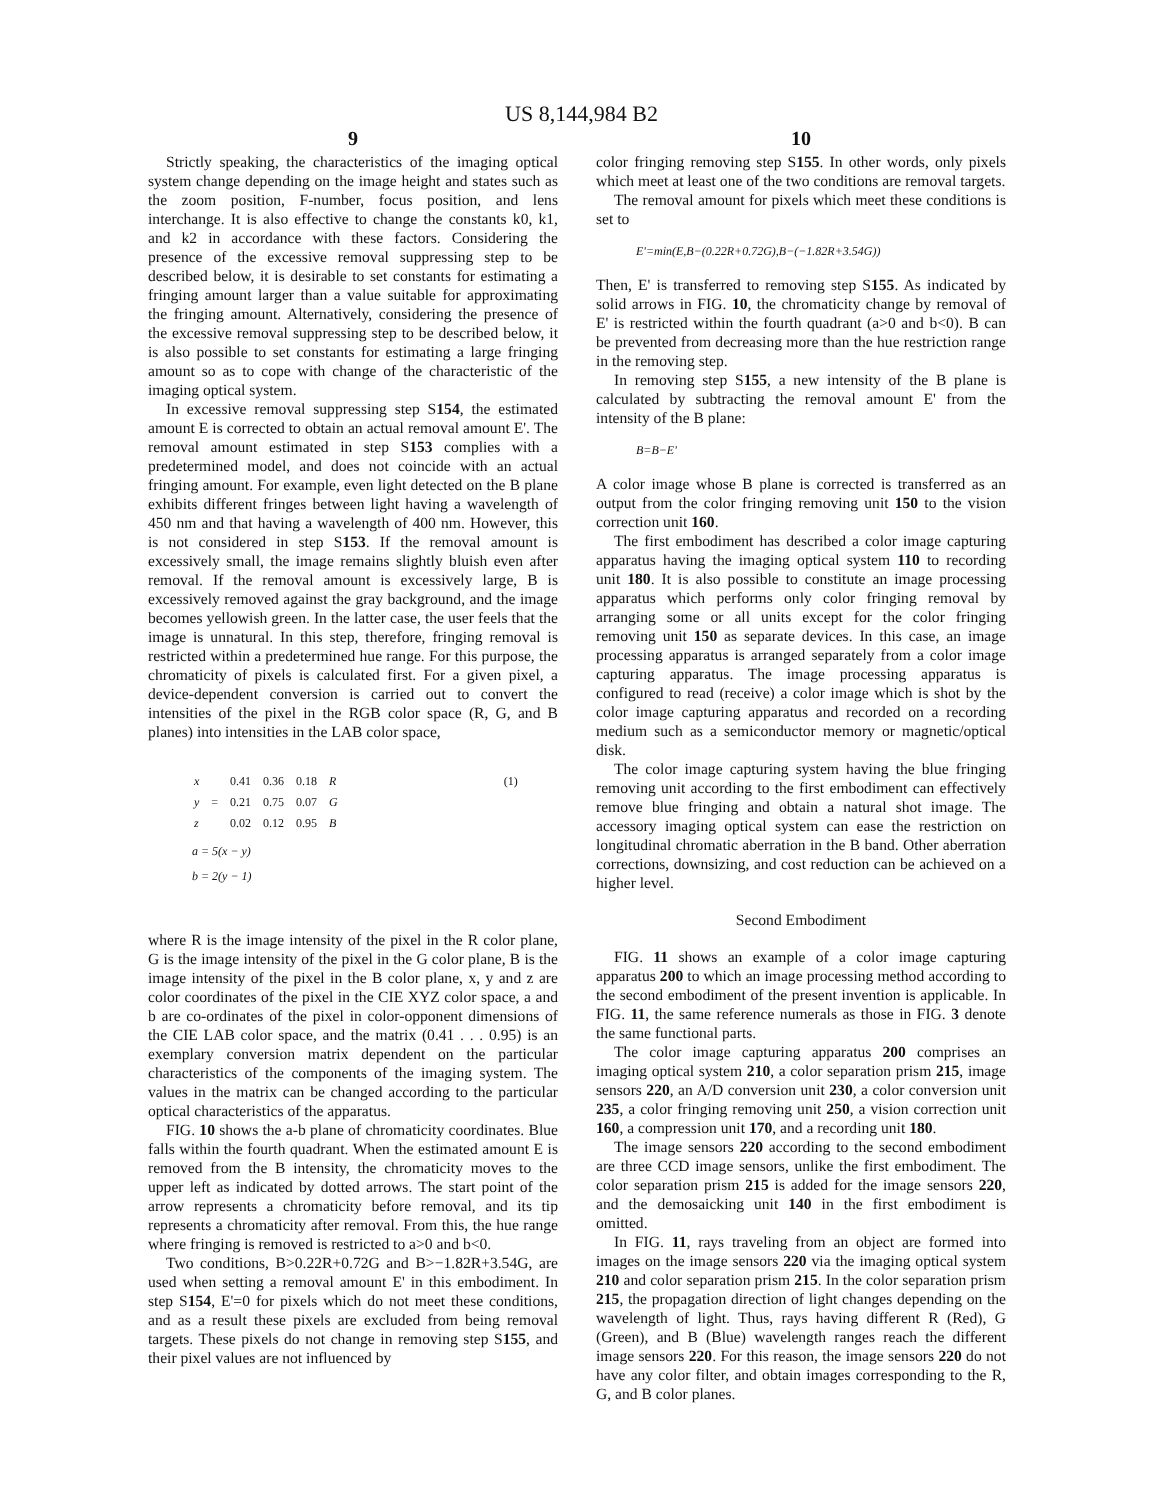US 8,144,984 B2
9
Strictly speaking, the characteristics of the imaging optical system change depending on the image height and states such as the zoom position, F-number, focus position, and lens interchange. It is also effective to change the constants k0, k1, and k2 in accordance with these factors. Considering the presence of the excessive removal suppressing step to be described below, it is desirable to set constants for estimating a fringing amount larger than a value suitable for approximating the fringing amount. Alternatively, considering the presence of the excessive removal suppressing step to be described below, it is also possible to set constants for estimating a large fringing amount so as to cope with change of the characteristic of the imaging optical system.
In excessive removal suppressing step S154, the estimated amount E is corrected to obtain an actual removal amount E'. The removal amount estimated in step S153 complies with a predetermined model, and does not coincide with an actual fringing amount. For example, even light detected on the B plane exhibits different fringes between light having a wavelength of 450 nm and that having a wavelength of 400 nm. However, this is not considered in step S153. If the removal amount is excessively small, the image remains slightly bluish even after removal. If the removal amount is excessively large, B is excessively removed against the gray background, and the image becomes yellowish green. In the latter case, the user feels that the image is unnatural. In this step, therefore, fringing removal is restricted within a predetermined hue range. For this purpose, the chromaticity of pixels is calculated first. For a given pixel, a device-dependent conversion is carried out to convert the intensities of the pixel in the RGB color space (R, G, and B planes) into intensities in the LAB color space,
| x | = | 0.41 | 0.36 | 0.18 | R | (1) |
| y | | 0.21 | 0.75 | 0.07 | G | |
| z | | 0.02 | 0.12 | 0.95 | B | |
a = 5(x − y)
b = 2(y − 1)
where R is the image intensity of the pixel in the R color plane, G is the image intensity of the pixel in the G color plane, B is the image intensity of the pixel in the B color plane, x, y and z are color coordinates of the pixel in the CIE XYZ color space, a and b are co-ordinates of the pixel in color-opponent dimensions of the CIE LAB color space, and the matrix (0.41 . . . 0.95) is an exemplary conversion matrix dependent on the particular characteristics of the components of the imaging system. The values in the matrix can be changed according to the particular optical characteristics of the apparatus.
FIG. 10 shows the a-b plane of chromaticity coordinates. Blue falls within the fourth quadrant. When the estimated amount E is removed from the B intensity, the chromaticity moves to the upper left as indicated by dotted arrows. The start point of the arrow represents a chromaticity before removal, and its tip represents a chromaticity after removal. From this, the hue range where fringing is removed is restricted to a>0 and b<0.
Two conditions, B>0.22R+0.72G and B>−1.82R+3.54G, are used when setting a removal amount E' in this embodiment. In step S154, E'=0 for pixels which do not meet these conditions, and as a result these pixels are excluded from being removal targets. These pixels do not change in removing step S155, and their pixel values are not influenced by
10
color fringing removing step S155. In other words, only pixels which meet at least one of the two conditions are removal targets.
The removal amount for pixels which meet these conditions is set to
E'=min(E,B−(0.22R+0.72G),B−(−1.82R+3.54G))
Then, E' is transferred to removing step S155. As indicated by solid arrows in FIG. 10, the chromaticity change by removal of E' is restricted within the fourth quadrant (a>0 and b<0). B can be prevented from decreasing more than the hue restriction range in the removing step.
In removing step S155, a new intensity of the B plane is calculated by subtracting the removal amount E' from the intensity of the B plane:
B=B−E'
A color image whose B plane is corrected is transferred as an output from the color fringing removing unit 150 to the vision correction unit 160.
The first embodiment has described a color image capturing apparatus having the imaging optical system 110 to recording unit 180. It is also possible to constitute an image processing apparatus which performs only color fringing removal by arranging some or all units except for the color fringing removing unit 150 as separate devices. In this case, an image processing apparatus is arranged separately from a color image capturing apparatus. The image processing apparatus is configured to read (receive) a color image which is shot by the color image capturing apparatus and recorded on a recording medium such as a semiconductor memory or magnetic/optical disk.
The color image capturing system having the blue fringing removing unit according to the first embodiment can effectively remove blue fringing and obtain a natural shot image. The accessory imaging optical system can ease the restriction on longitudinal chromatic aberration in the B band. Other aberration corrections, downsizing, and cost reduction can be achieved on a higher level.
Second Embodiment
FIG. 11 shows an example of a color image capturing apparatus 200 to which an image processing method according to the second embodiment of the present invention is applicable. In FIG. 11, the same reference numerals as those in FIG. 3 denote the same functional parts.
The color image capturing apparatus 200 comprises an imaging optical system 210, a color separation prism 215, image sensors 220, an A/D conversion unit 230, a color conversion unit 235, a color fringing removing unit 250, a vision correction unit 160, a compression unit 170, and a recording unit 180.
The image sensors 220 according to the second embodiment are three CCD image sensors, unlike the first embodiment. The color separation prism 215 is added for the image sensors 220, and the demosaicking unit 140 in the first embodiment is omitted.
In FIG. 11, rays traveling from an object are formed into images on the image sensors 220 via the imaging optical system 210 and color separation prism 215. In the color separation prism 215, the propagation direction of light changes depending on the wavelength of light. Thus, rays having different R (Red), G (Green), and B (Blue) wavelength ranges reach the different image sensors 220. For this reason, the image sensors 220 do not have any color filter, and obtain images corresponding to the R, G, and B color planes.